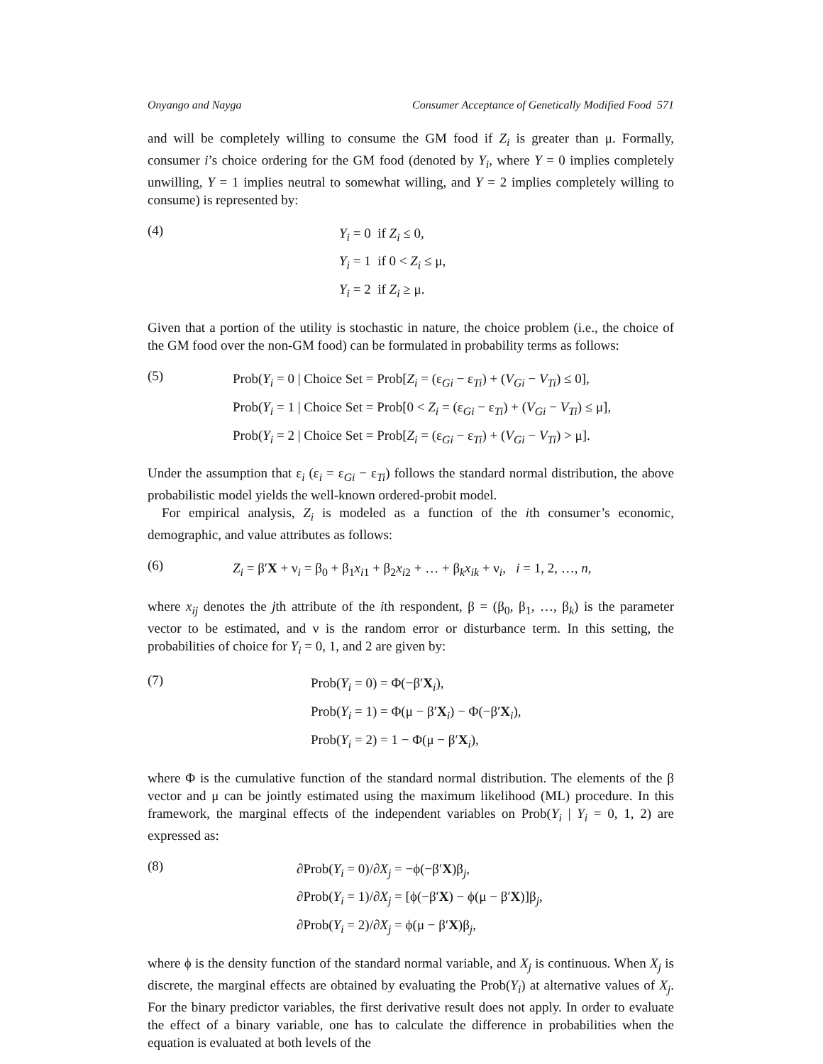Onyango and Nayga Consumer Acceptance of Genetically Modified Food 571
and will be completely willing to consume the GM food if Z<sub>i</sub> is greater than μ. Formally, consumer i’s choice ordering for the GM food (denoted by Y<sub>i</sub>, where Y = 0 implies completely unwilling, Y = 1 implies neutral to somewhat willing, and Y = 2 implies completely willing to consume) is represented by:
(4)
Y<sub>i</sub> = 0 if Z<sub>i</sub> ≤ 0,
Y<sub>i</sub> = 1 if 0 < Z<sub>i</sub> ≤ μ,
Y<sub>i</sub> = 2 if Z<sub>i</sub> ≥ μ.
Given that a portion of the utility is stochastic in nature, the choice problem (i.e., the choice of the GM food over the non-GM food) can be formulated in probability terms as follows:
(5)
Prob(Y<sub>i</sub> = 0 | Choice Set = Prob[Z<sub>i</sub> = (ε<sub>Gi</sub> − ε<sub>Ti</sub>) + (V<sub>Gi</sub> − V<sub>Ti</sub>) ≤ 0],
Prob(Y<sub>i</sub> = 1 | Choice Set = Prob[0 < Z<sub>i</sub> = (ε<sub>Gi</sub> − ε<sub>Ti</sub>) + (V<sub>Gi</sub> − V<sub>Ti</sub>) ≤ μ],
Prob(Y<sub>i</sub> = 2 | Choice Set = Prob[Z<sub>i</sub> = (ε<sub>Gi</sub> − ε<sub>Ti</sub>) + (V<sub>Gi</sub> − V<sub>Ti</sub>) > μ].
Under the assumption that ε<sub>i</sub> (ε<sub>i</sub> = ε<sub>Gi</sub> − ε<sub>Ti</sub>) follows the standard normal distribution, the above probabilistic model yields the well-known ordered-probit model.
For empirical analysis, Z<sub>i</sub> is modeled as a function of the ith consumer’s economic, demographic, and value attributes as follows:
(6)
Z<sub>i</sub> = β′X + ν<sub>i</sub> = β<sub>0</sub> + β<sub>1</sub>x<sub>i1</sub> + β<sub>2</sub>x<sub>i2</sub> + … + β<sub>k</sub>x<sub>ik</sub> + ν<sub>i</sub>, i = 1, 2, …, n,
where x<sub>ij</sub> denotes the jth attribute of the ith respondent, β = (β<sub>0</sub>, β<sub>1</sub>, …, β<sub>k</sub>) is the parameter vector to be estimated, and ν is the random error or disturbance term. In this setting, the probabilities of choice for Y<sub>i</sub> = 0, 1, and 2 are given by:
(7)
Prob(Y<sub>i</sub> = 0) = Φ(−β′X<sub>i</sub>),
Prob(Y<sub>i</sub> = 1) = Φ(μ − β′X<sub>i</sub>) − Φ(−β′X<sub>i</sub>),
Prob(Y<sub>i</sub> = 2) = 1 − Φ(μ − β′X<sub>i</sub>),
where Φ is the cumulative function of the standard normal distribution. The elements of the β vector and μ can be jointly estimated using the maximum likelihood (ML) procedure. In this framework, the marginal effects of the independent variables on Prob(Y<sub>i</sub> | Y<sub>i</sub> = 0, 1, 2) are expressed as:
(8)
∂Prob(Y<sub>i</sub> = 0)/∂X<sub>j</sub> = −ϕ(−β′X)β<sub>j</sub>,
∂Prob(Y<sub>i</sub> = 1)/∂X<sub>j</sub> = [ϕ(−β′X) − ϕ(μ − β′X)]β<sub>j</sub>,
∂Prob(Y<sub>i</sub> = 2)/∂X<sub>j</sub> = ϕ(μ − β′X)β<sub>j</sub>,
where ϕ is the density function of the standard normal variable, and X<sub>j</sub> is continuous. When X<sub>j</sub> is discrete, the marginal effects are obtained by evaluating the Prob(Y<sub>i</sub>) at alternative values of X<sub>j</sub>. For the binary predictor variables, the first derivative result does not apply. In order to evaluate the effect of a binary variable, one has to calculate the difference in probabilities when the equation is evaluated at both levels of the